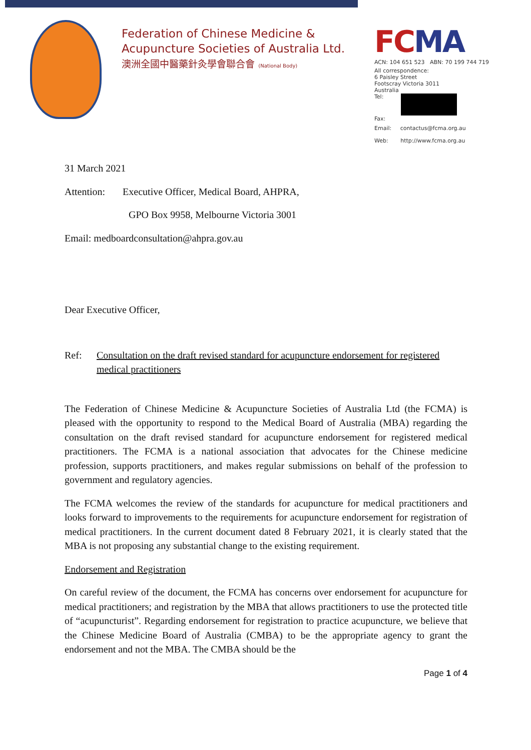Federation of Chinese Medicine &
Acupuncture Societies of Australia Ltd.
澳洲全國中醫藥針灸學會聯合會 (National Body)
FCMA
ACN: 104 651 523 ABN: 70 199 744 719
All correspondence:
6 Paisley Street
Footscray Victoria 3011
Australia
Tel:
Fax:
Email: contactus@fcma.org.au
Web: http://www.fcma.org.au
31 March 2021
Attention: Executive Officer, Medical Board, AHPRA,
GPO Box 9958, Melbourne Victoria 3001
Email: medboardconsultation@ahpra.gov.au
Dear Executive Officer,
Ref: Consultation on the draft revised standard for acupuncture endorsement for registered medical practitioners
The Federation of Chinese Medicine & Acupuncture Societies of Australia Ltd (the FCMA) is pleased with the opportunity to respond to the Medical Board of Australia (MBA) regarding the consultation on the draft revised standard for acupuncture endorsement for registered medical practitioners. The FCMA is a national association that advocates for the Chinese medicine profession, supports practitioners, and makes regular submissions on behalf of the profession to government and regulatory agencies.
The FCMA welcomes the review of the standards for acupuncture for medical practitioners and looks forward to improvements to the requirements for acupuncture endorsement for registration of medical practitioners. In the current document dated 8 February 2021, it is clearly stated that the MBA is not proposing any substantial change to the existing requirement.
Endorsement and Registration
On careful review of the document, the FCMA has concerns over endorsement for acupuncture for medical practitioners; and registration by the MBA that allows practitioners to use the protected title of “acupuncturist”. Regarding endorsement for registration to practice acupuncture, we believe that the Chinese Medicine Board of Australia (CMBA) to be the appropriate agency to grant the endorsement and not the MBA. The CMBA should be the
Page 1 of 4